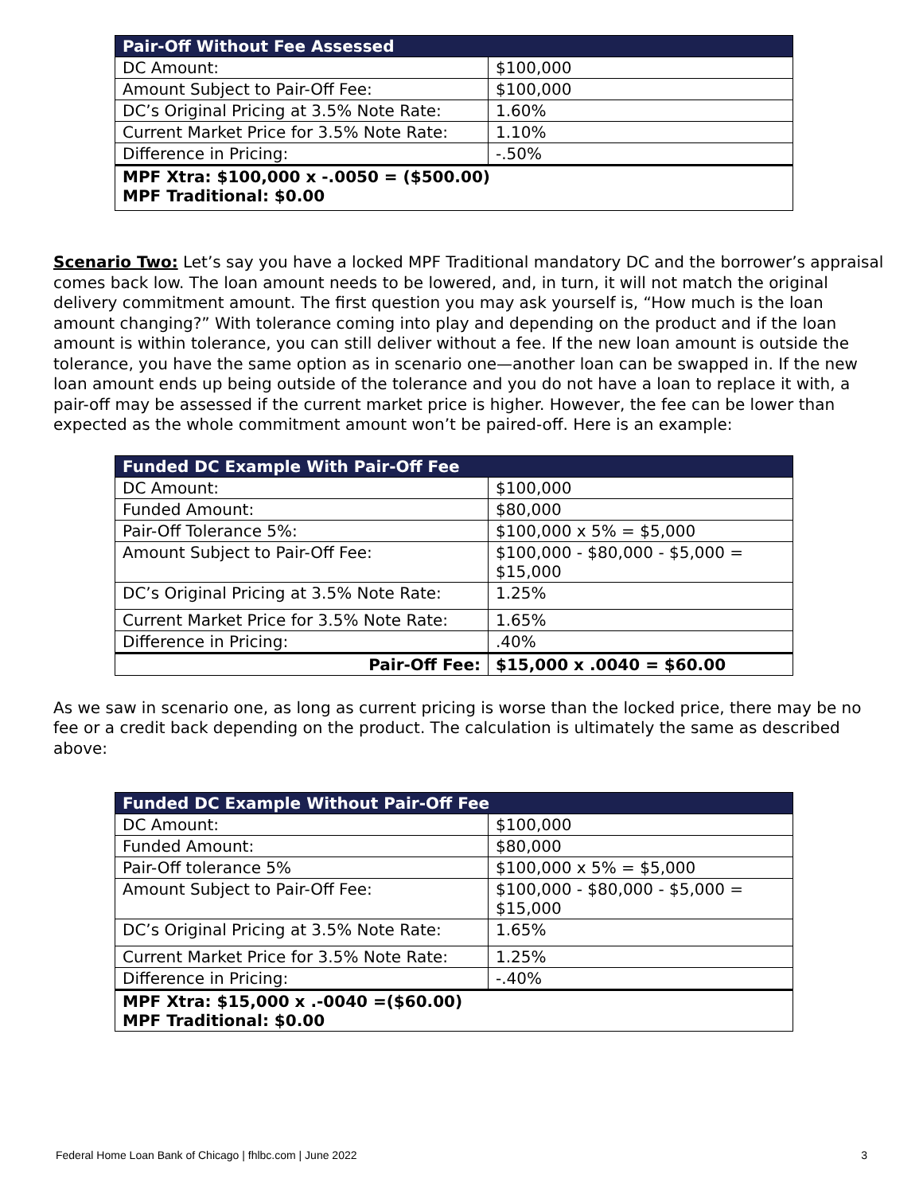| Pair-Off Without Fee Assessed | |
| --- | --- |
| DC Amount: | $100,000 |
| Amount Subject to Pair-Off Fee: | $100,000 |
| DC’s Original Pricing at 3.5% Note Rate: | 1.60% |
| Current Market Price for 3.5% Note Rate: | 1.10% |
| Difference in Pricing: | -.50% |
| MPF Xtra: $100,000 x -.0050 = ($500.00) MPF Traditional: $0.00 | |
Scenario Two: Let’s say you have a locked MPF Traditional mandatory DC and the borrower’s appraisal comes back low. The loan amount needs to be lowered, and, in turn, it will not match the original delivery commitment amount. The first question you may ask yourself is, “How much is the loan amount changing?” With tolerance coming into play and depending on the product and if the loan amount is within tolerance, you can still deliver without a fee. If the new loan amount is outside the tolerance, you have the same option as in scenario one—another loan can be swapped in. If the new loan amount ends up being outside of the tolerance and you do not have a loan to replace it with, a pair-off may be assessed if the current market price is higher. However, the fee can be lower than expected as the whole commitment amount won’t be paired-off. Here is an example:
| Funded DC Example With Pair-Off Fee | |
| --- | --- |
| DC Amount: | $100,000 |
| Funded Amount: | $80,000 |
| Pair-Off Tolerance 5%: | $100,000 x 5% = $5,000 |
| Amount Subject to Pair-Off Fee: | $100,000 - $80,000 - $5,000 = $15,000 |
| DC’s Original Pricing at 3.5% Note Rate: | 1.25% |
| Current Market Price for 3.5% Note Rate: | 1.65% |
| Difference in Pricing: | .40% |
| Pair-Off Fee: | $15,000 x .0040 = $60.00 |
As we saw in scenario one, as long as current pricing is worse than the locked price, there may be no fee or a credit back depending on the product. The calculation is ultimately the same as described above:
| Funded DC Example Without Pair-Off Fee | |
| --- | --- |
| DC Amount: | $100,000 |
| Funded Amount: | $80,000 |
| Pair-Off tolerance 5% | $100,000 x 5% = $5,000 |
| Amount Subject to Pair-Off Fee: | $100,000 - $80,000 - $5,000 = $15,000 |
| DC’s Original Pricing at 3.5% Note Rate: | 1.65% |
| Current Market Price for 3.5% Note Rate: | 1.25% |
| Difference in Pricing: | -.40% |
| MPF Xtra: $15,000 x .-0040 =($60.00) MPF Traditional: $0.00 | |
Federal Home Loan Bank of Chicago | fhlbc.com | June 2022 3